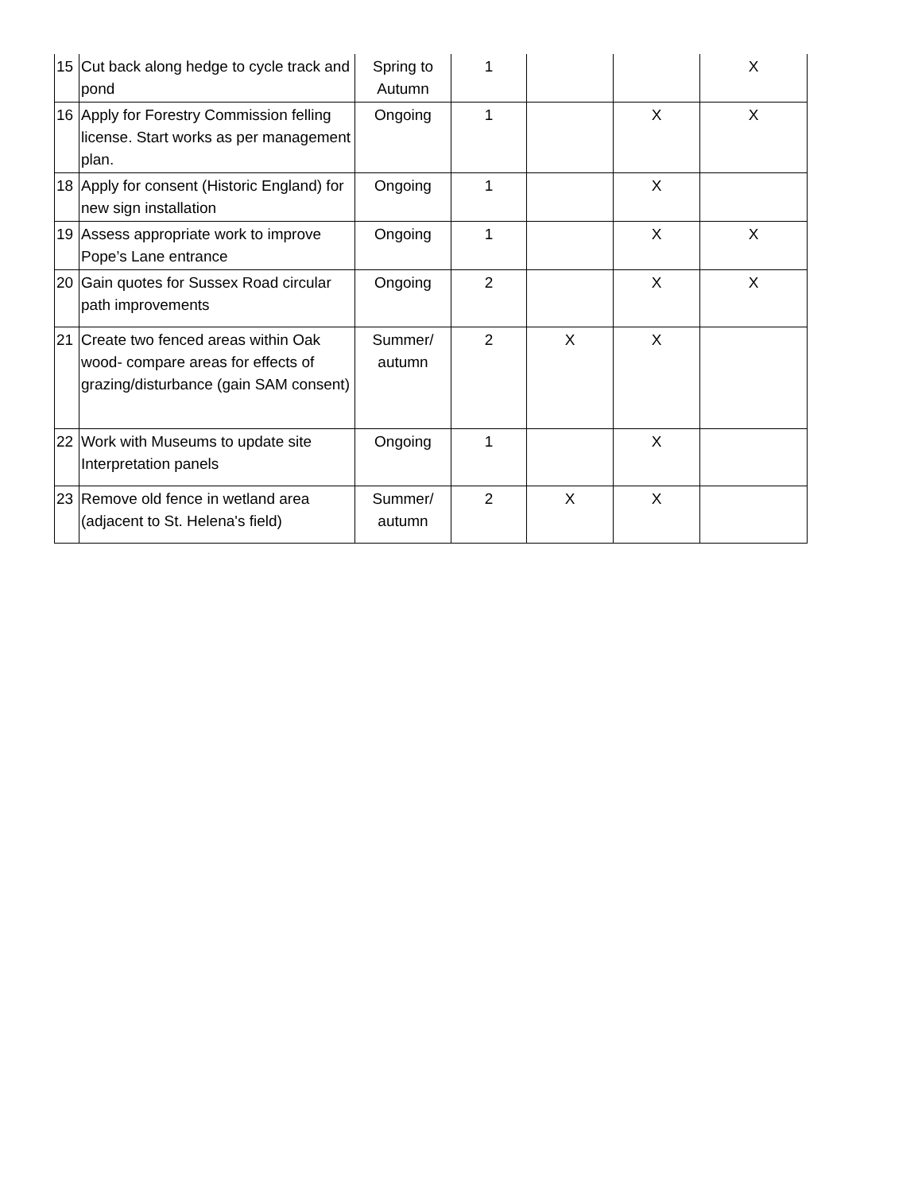| 15 | Cut back along hedge to cycle track and pond | Spring to Autumn | 1 | | | X |
| 16 | Apply for Forestry Commission felling license. Start works as per management plan. | Ongoing | 1 | | X | X |
| 18 | Apply for consent (Historic England) for new sign installation | Ongoing | 1 | | X | |
| 19 | Assess appropriate work to improve Pope’s Lane entrance | Ongoing | 1 | | X | X |
| 20 | Gain quotes for Sussex Road circular path improvements | Ongoing | 2 | | X | X |
| 21 | Create two fenced areas within Oak wood- compare areas for effects of grazing/disturbance (gain SAM consent) | Summer/ autumn | 2 | X | X | |
| 22 | Work with Museums to update site Interpretation panels | Ongoing | 1 | | X | |
| 23 | Remove old fence in wetland area (adjacent to St. Helena's field) | Summer/ autumn | 2 | X | X | |